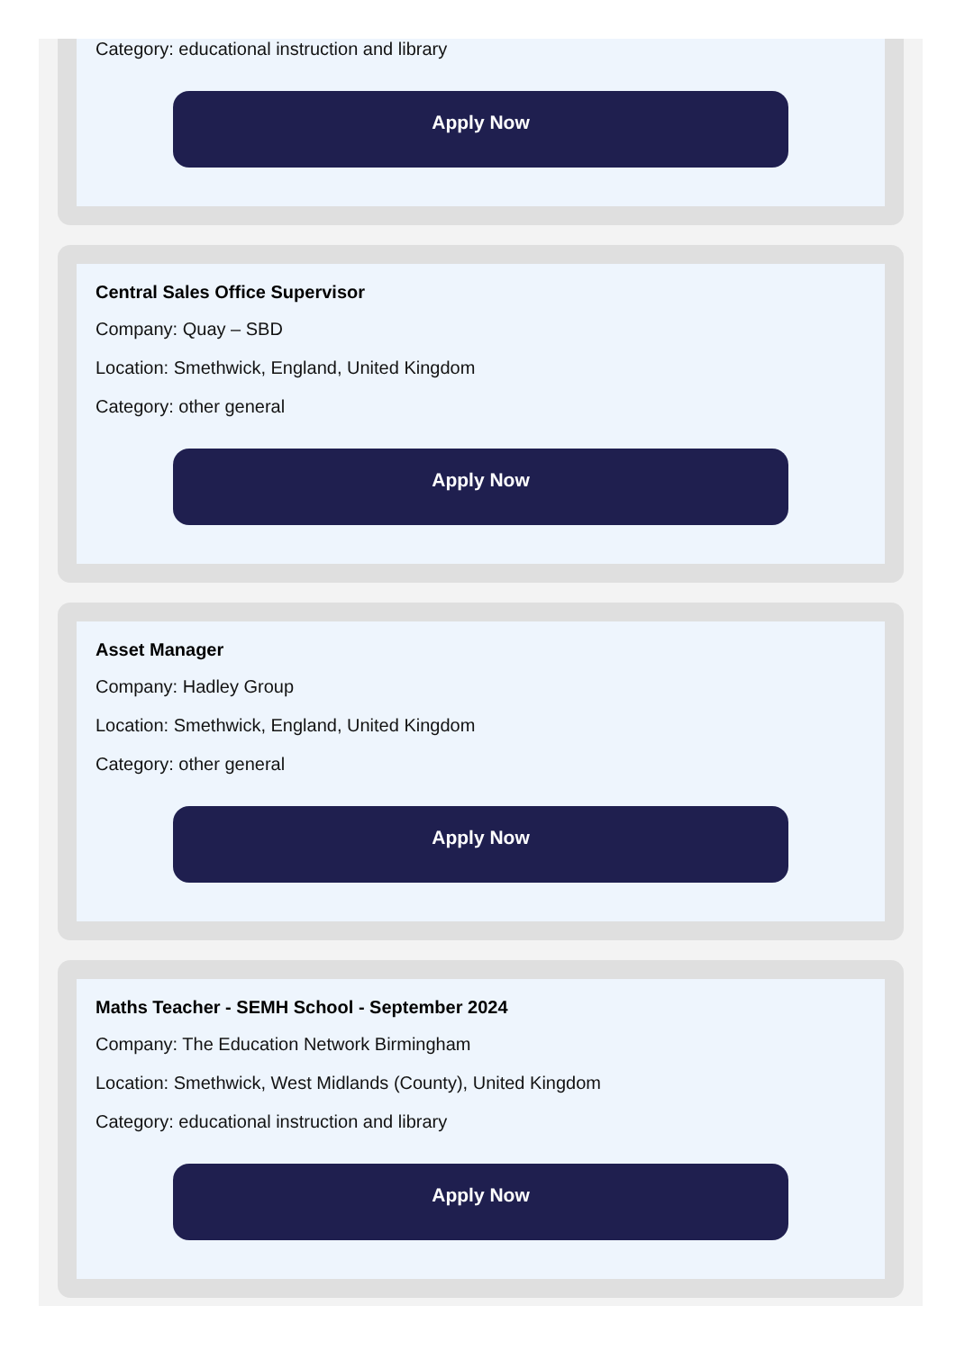Category: educational instruction and library
Apply Now
Central Sales Office Supervisor
Company: Quay – SBD
Location: Smethwick, England, United Kingdom
Category: other general
Apply Now
Asset Manager
Company: Hadley Group
Location: Smethwick, England, United Kingdom
Category: other general
Apply Now
Maths Teacher - SEMH School - September 2024
Company: The Education Network Birmingham
Location: Smethwick, West Midlands (County), United Kingdom
Category: educational instruction and library
Apply Now